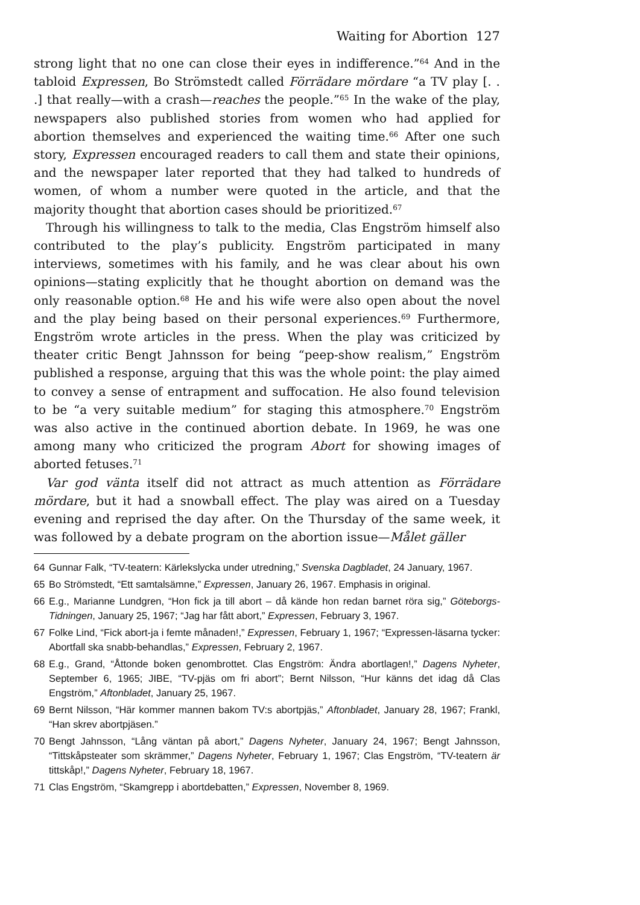Waiting for Abortion 127
strong light that no one can close their eyes in indifference.”<sup>64</sup> And in the tabloid Expressen, Bo Strömstedt called Förrädare mördare “a TV play [. . .] that really—with a crash—reaches the people.”<sup>65</sup> In the wake of the play, newspapers also published stories from women who had applied for abortion themselves and experienced the waiting time.<sup>66</sup> After one such story, Expressen encouraged readers to call them and state their opinions, and the newspaper later reported that they had talked to hundreds of women, of whom a number were quoted in the article, and that the majority thought that abortion cases should be prioritized.<sup>67</sup>
Through his willingness to talk to the media, Clas Engström himself also contributed to the play’s publicity. Engström participated in many interviews, sometimes with his family, and he was clear about his own opinions—stating explicitly that he thought abortion on demand was the only reasonable option.<sup>68</sup> He and his wife were also open about the novel and the play being based on their personal experiences.<sup>69</sup> Furthermore, Engström wrote articles in the press. When the play was criticized by theater critic Bengt Jahnsson for being “peep-show realism,” Engström published a response, arguing that this was the whole point: the play aimed to convey a sense of entrapment and suffocation. He also found television to be “a very suitable medium” for staging this atmosphere.<sup>70</sup> Engström was also active in the continued abortion debate. In 1969, he was one among many who criticized the program Abort for showing images of aborted fetuses.<sup>71</sup>
Var god vänta itself did not attract as much attention as Förrädare mördare, but it had a snowball effect. The play was aired on a Tuesday evening and reprised the day after. On the Thursday of the same week, it was followed by a debate program on the abortion issue—Målet gäller
64 Gunnar Falk, “TV-teatern: Kärlekslycka under utredning,” Svenska Dagbladet, 24 January, 1967.
65 Bo Strömstedt, “Ett samtalsämne,” Expressen, January 26, 1967. Emphasis in original.
66 E.g., Marianne Lundgren, “Hon fick ja till abort – då kände hon redan barnet röra sig,” Göteborgs-Tidningen, January 25, 1967; “Jag har fått abort,” Expressen, February 3, 1967.
67 Folke Lind, “Fick abort-ja i femte månaden!,” Expressen, February 1, 1967; “Expressen-läsarna tycker: Abortfall ska snabb-behandlas,” Expressen, February 2, 1967.
68 E.g., Grand, “Åttonde boken genombrottet. Clas Engström: Ändra abortlagen!,” Dagens Nyheter, September 6, 1965; JIBE, “TV-pjäs om fri abort”; Bernt Nilsson, “Hur känns det idag då Clas Engström,” Aftonbladet, January 25, 1967.
69 Bernt Nilsson, “Här kommer mannen bakom TV:s abortpjäs,” Aftonbladet, January 28, 1967; Frankl, “Han skrev abortpjäsen.”
70 Bengt Jahnsson, “Lång väntan på abort,” Dagens Nyheter, January 24, 1967; Bengt Jahnsson, “Tittskåpsteater som skrämmer,” Dagens Nyheter, February 1, 1967; Clas Engström, “TV-teatern är tittskåp!,” Dagens Nyheter, February 18, 1967.
71 Clas Engström, “Skamgrepp i abortdebatten,” Expressen, November 8, 1969.